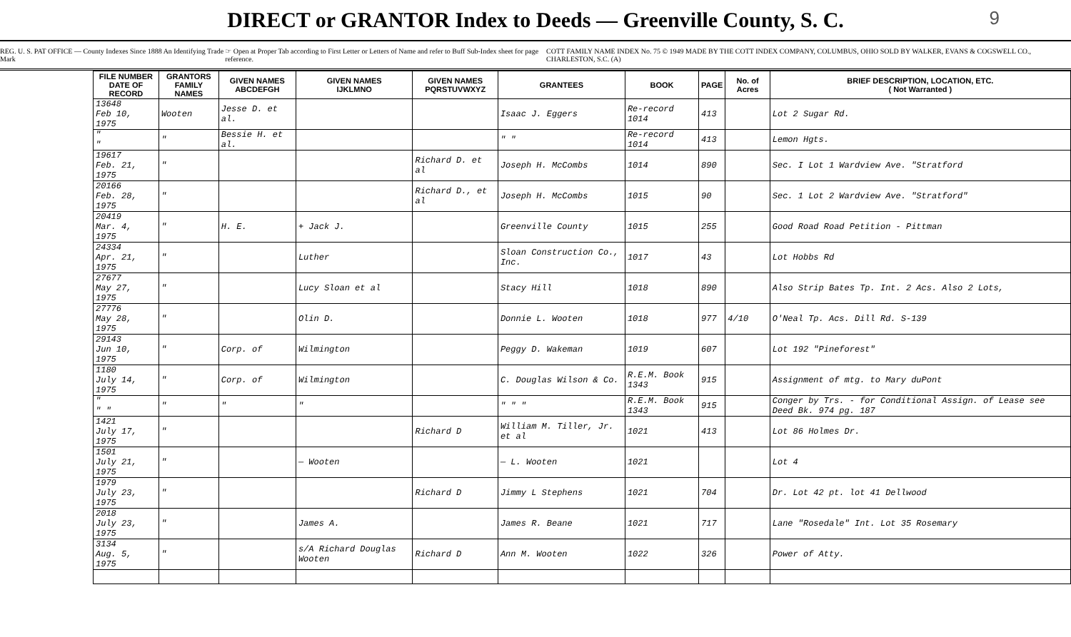DIRECT or GRANTOR Index to Deeds — Greenville County, S. C.
9
REG. U. S. PAT OFFICE — County Indexes Since 1888 An Identifying Trade Mark ☞ Open at Proper Tab according to First Letter or Letters of Name and refer to Buff Sub-Index sheet for page reference. COTT FAMILY NAME INDEX No. 75 © 1949 MADE BY THE COTT INDEX COMPANY, COLUMBUS, OHIO SOLD BY WALKER, EVANS & COGSWELL CO., CHARLESTON, S.C. (A)
| FILE NUMBER DATE OF RECORD | GRANTORS FAMILY NAMES | GIVEN NAMES ABCDEFGH | GIVEN NAMES IJKLMNO | GIVEN NAMES PQRSTUVWXYZ | GRANTEES | BOOK | PAGE | No. of Acres | BRIEF DESCRIPTION, LOCATION, ETC. ( Not Warranted ) |
| --- | --- | --- | --- | --- | --- | --- | --- | --- | --- |
| 13648 Feb 10, 1975 | Wooten | Jesse D. et al. | | | Isaac J. Eggers | Re-record 1014 | 413 | | Lot 2 Sugar Rd. |
| " " | " | Bessie H. et al. | | | " " | Re-record 1014 | 413 | | Lemon Hgts. |
| 19617 Feb. 21, 1975 | " | | | Richard D. et al | Joseph H. McCombs | 1014 | 890 | | Sec. I Lot 1 Wardview Ave. "Stratford |
| 20166 Feb. 28, 1975 | " | | | Richard D., et al | Joseph H. McCombs | 1015 | 90 | | Sec. 1 Lot 2 Wardview Ave. "Stratford" |
| 20419 Mar. 4, 1975 | " | H. E. | + Jack J. | | Greenville County | 1015 | 255 | | Good Road Road Petition - Pittman |
| 24334 Apr. 21, 1975 | " | | Luther | | Sloan Construction Co., Inc. | 1017 | 43 | | Lot Hobbs Rd |
| 27677 May 27, 1975 | " | | Lucy Sloan et al | | Stacy Hill | 1018 | 890 | | Also Strip Bates Tp. Int. 2 Acs. Also 2 Lots, |
| 27776 May 28, 1975 | " | | Olin D. | | Donnie L. Wooten | 1018 | 977 | 4/10 | O'Neal Tp. Acs. Dill Rd. S-139 |
| 29143 Jun 10, 1975 | " | Corp. of | Wilmington | | Peggy D. Wakeman | 1019 | 607 | | Lot 192 "Pineforest" |
| 1180 July 14, 1975 | " | Corp. of | Wilmington | | C. Douglas Wilson & Co. | R.E.M. Book 1343 | 915 | | Assignment of mtg. to Mary duPont |
| " " " | " | " | " | | " " " | R.E.M. Book 1343 | 915 | | Conger by Trs. - for Conditional Assign. of Lease see Deed Bk. 974 pg. 187 |
| 1421 July 17, 1975 | " | | | Richard D | William M. Tiller, Jr. et al | 1021 | 413 | | Lot 86 Holmes Dr. |
| 1501 July 21, 1975 | " | | — Wooten | | — L. Wooten | 1021 | | | Lot 4 |
| 1979 July 23, 1975 | " | | | Richard D | Jimmy L Stephens | 1021 | 704 | | Dr. Lot 42 pt. lot 41 Dellwood |
| 2018 July 23, 1975 | " | | James A. | | James R. Beane | 1021 | 717 | | Lane "Rosedale" Int. Lot 35 Rosemary |
| 3134 Aug. 5, 1975 | " | | s/A Richard Douglas Wooten | Richard D | Ann M. Wooten | 1022 | 326 | | Power of Atty. |